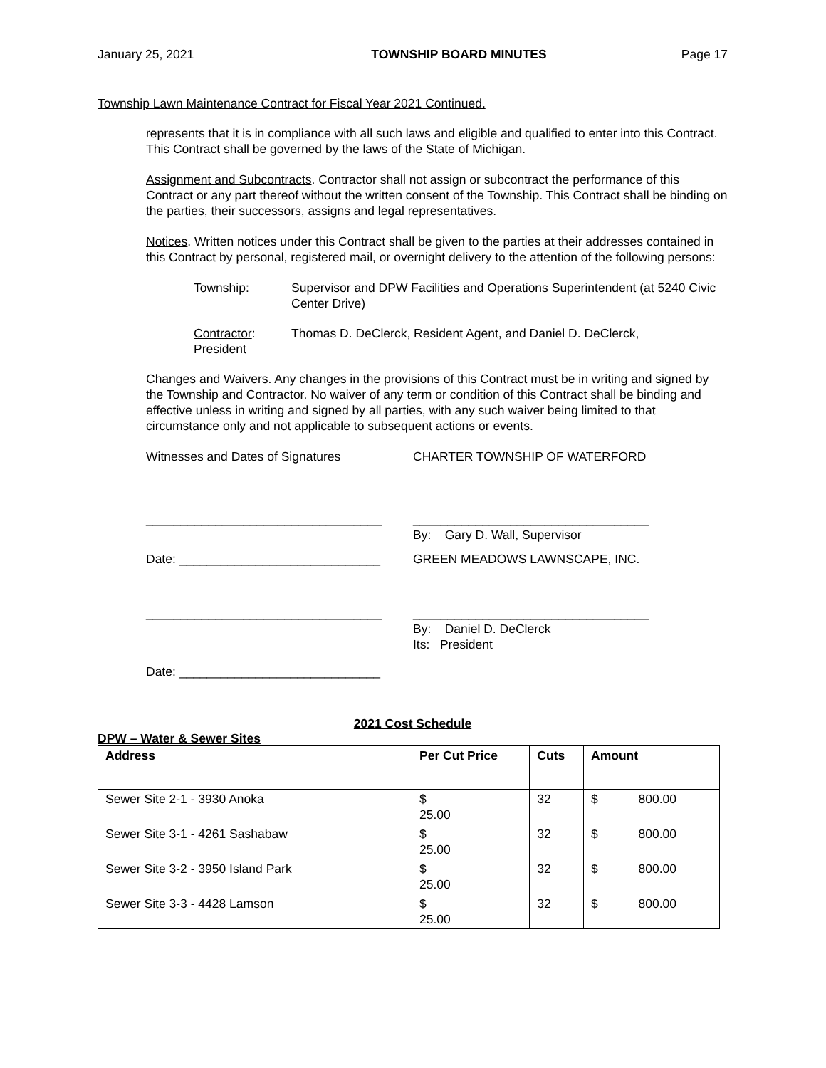January 25, 2021 TOWNSHIP BOARD MINUTES Page 17
Township Lawn Maintenance Contract for Fiscal Year 2021 Continued.
represents that it is in compliance with all such laws and eligible and qualified to enter into this Contract. This Contract shall be governed by the laws of the State of Michigan.
Assignment and Subcontracts. Contractor shall not assign or subcontract the performance of this Contract or any part thereof without the written consent of the Township. This Contract shall be binding on the parties, their successors, assigns and legal representatives.
Notices. Written notices under this Contract shall be given to the parties at their addresses contained in this Contract by personal, registered mail, or overnight delivery to the attention of the following persons:
Township: Supervisor and DPW Facilities and Operations Superintendent (at 5240 Civic Center Drive)
Contractor:
President
Thomas D. DeClerck, Resident Agent, and Daniel D. DeClerck,
Changes and Waivers. Any changes in the provisions of this Contract must be in writing and signed by the Township and Contractor. No waiver of any term or condition of this Contract shall be binding and effective unless in writing and signed by all parties, with any such waiver being limited to that circumstance only and not applicable to subsequent actions or events.
Witnesses and Dates of Signatures CHARTER TOWNSHIP OF WATERFORD
__________________________________ __________________________________
By: Gary D. Wall, Supervisor
Date: _____________________________ GREEN MEADOWS LAWNSCAPE, INC.
__________________________________ __________________________________
By: Daniel D. DeClerck
Its: President
Date: _____________________________
2021 Cost Schedule
DPW – Water & Sewer Sites
| Address | Per Cut Price | Cuts | Amount |
| --- | --- | --- | --- |
| Sewer Site 2-1 - 3930 Anoka | $ 25.00 | 32 | $ 800.00 |
| Sewer Site 3-1 - 4261 Sashabaw | $ 25.00 | 32 | $ 800.00 |
| Sewer Site 3-2 - 3950 Island Park | $ 25.00 | 32 | $ 800.00 |
| Sewer Site 3-3 - 4428 Lamson | $ 25.00 | 32 | $ 800.00 |